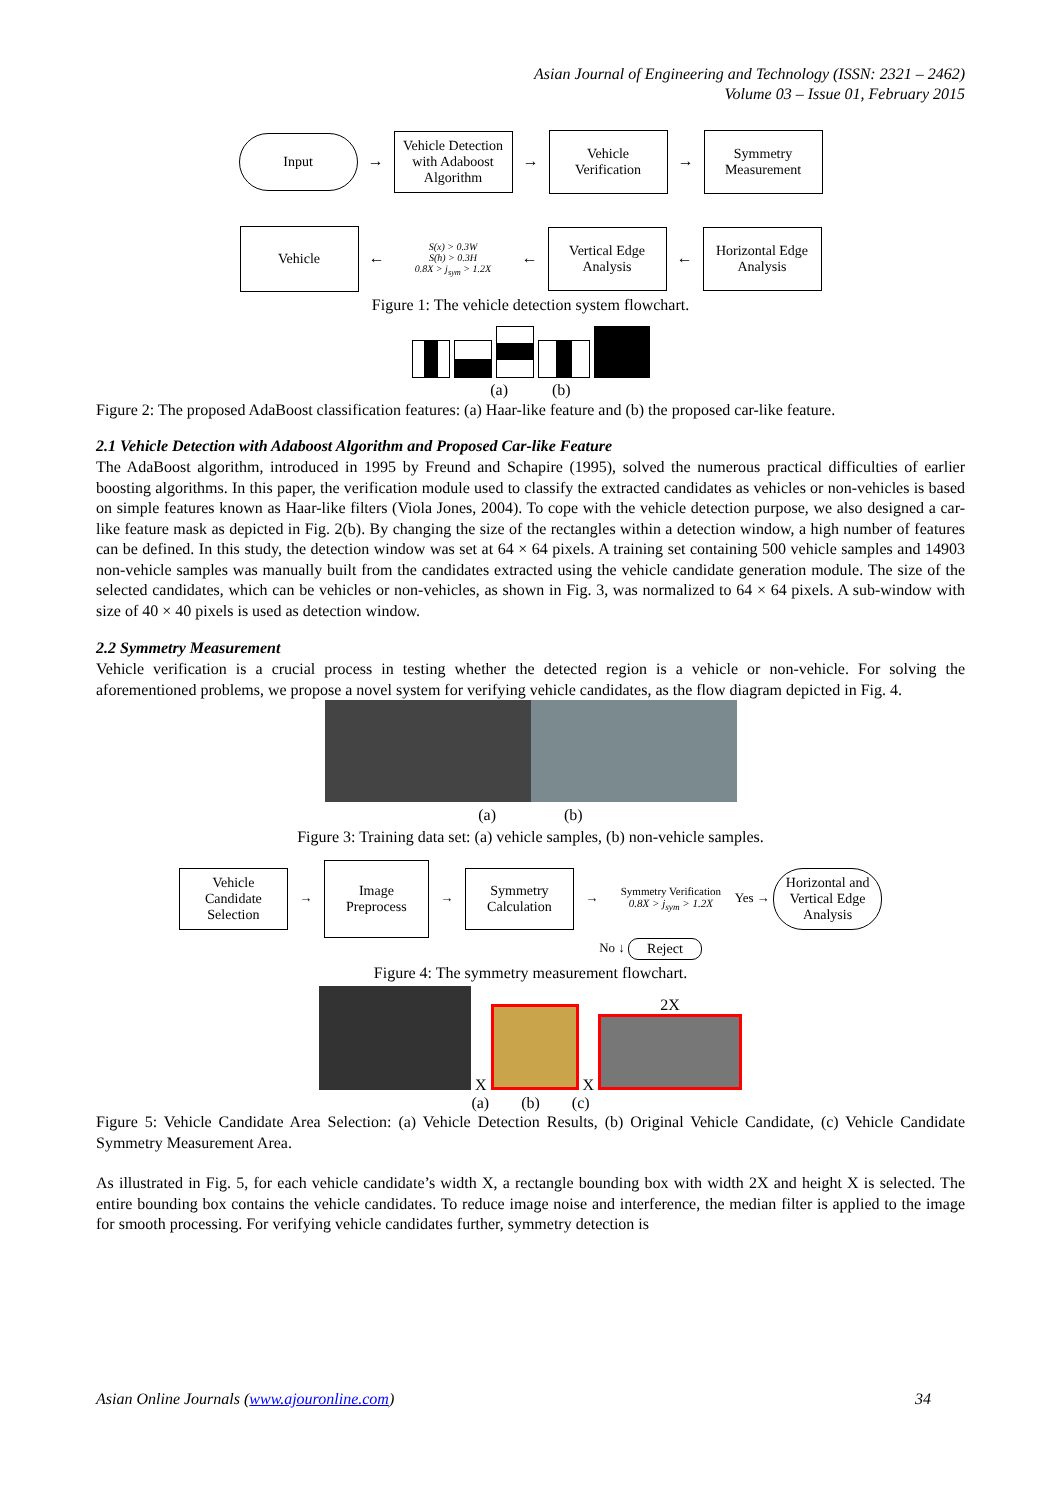Asian Journal of Engineering and Technology (ISSN: 2321 – 2462)
Volume 03 – Issue 01, February 2015
Input → Vehicle Detection with Adaboost Algorithm → Vehicle Verification → Symmetry Measurement
Vehicle ← S(x) > 0.3W
S(h) > 0.3H
0.8X > j<sub>sym</sub> > 1.2X ← Vertical Edge Analysis ← Horizontal Edge Analysis
Figure 1: The vehicle detection system flowchart.
(a) (b)
Figure 2: The proposed AdaBoost classification features: (a) Haar-like feature and (b) the proposed car-like feature.
2.1 Vehicle Detection with Adaboost Algorithm and Proposed Car-like Feature
The AdaBoost algorithm, introduced in 1995 by Freund and Schapire (1995), solved the numerous practical difficulties of earlier boosting algorithms. In this paper, the verification module used to classify the extracted candidates as vehicles or non-vehicles is based on simple features known as Haar-like filters (Viola Jones, 2004). To cope with the vehicle detection purpose, we also designed a car-like feature mask as depicted in Fig. 2(b). By changing the size of the rectangles within a detection window, a high number of features can be defined. In this study, the detection window was set at 64 × 64 pixels. A training set containing 500 vehicle samples and 14903 non-vehicle samples was manually built from the candidates extracted using the vehicle candidate generation module. The size of the selected candidates, which can be vehicles or non-vehicles, as shown in Fig. 3, was normalized to 64 × 64 pixels. A sub-window with size of 40 × 40 pixels is used as detection window.
2.2 Symmetry Measurement
Vehicle verification is a crucial process in testing whether the detected region is a vehicle or non-vehicle. For solving the aforementioned problems, we propose a novel system for verifying vehicle candidates, as the flow diagram depicted in Fig. 4.
(a) (b)
Figure 3: Training data set: (a) vehicle samples, (b) non-vehicle samples.
Vehicle Candidate Selection → Image Preprocess → Symmetry Calculation → Symmetry Verification
0.8X > j<sub>sym</sub> > 1.2X Yes → Horizontal and Vertical Edge Analysis
No ↓ Reject
Figure 4: The symmetry measurement flowchart.
X X 2X
(a) (b) (c)
Figure 5: Vehicle Candidate Area Selection: (a) Vehicle Detection Results, (b) Original Vehicle Candidate, (c) Vehicle Candidate Symmetry Measurement Area.
As illustrated in Fig. 5, for each vehicle candidate’s width X, a rectangle bounding box with width 2X and height X is selected. The entire bounding box contains the vehicle candidates. To reduce image noise and interference, the median filter is applied to the image for smooth processing. For verifying vehicle candidates further, symmetry detection is
Asian Online Journals (www.ajouronline.com) 34